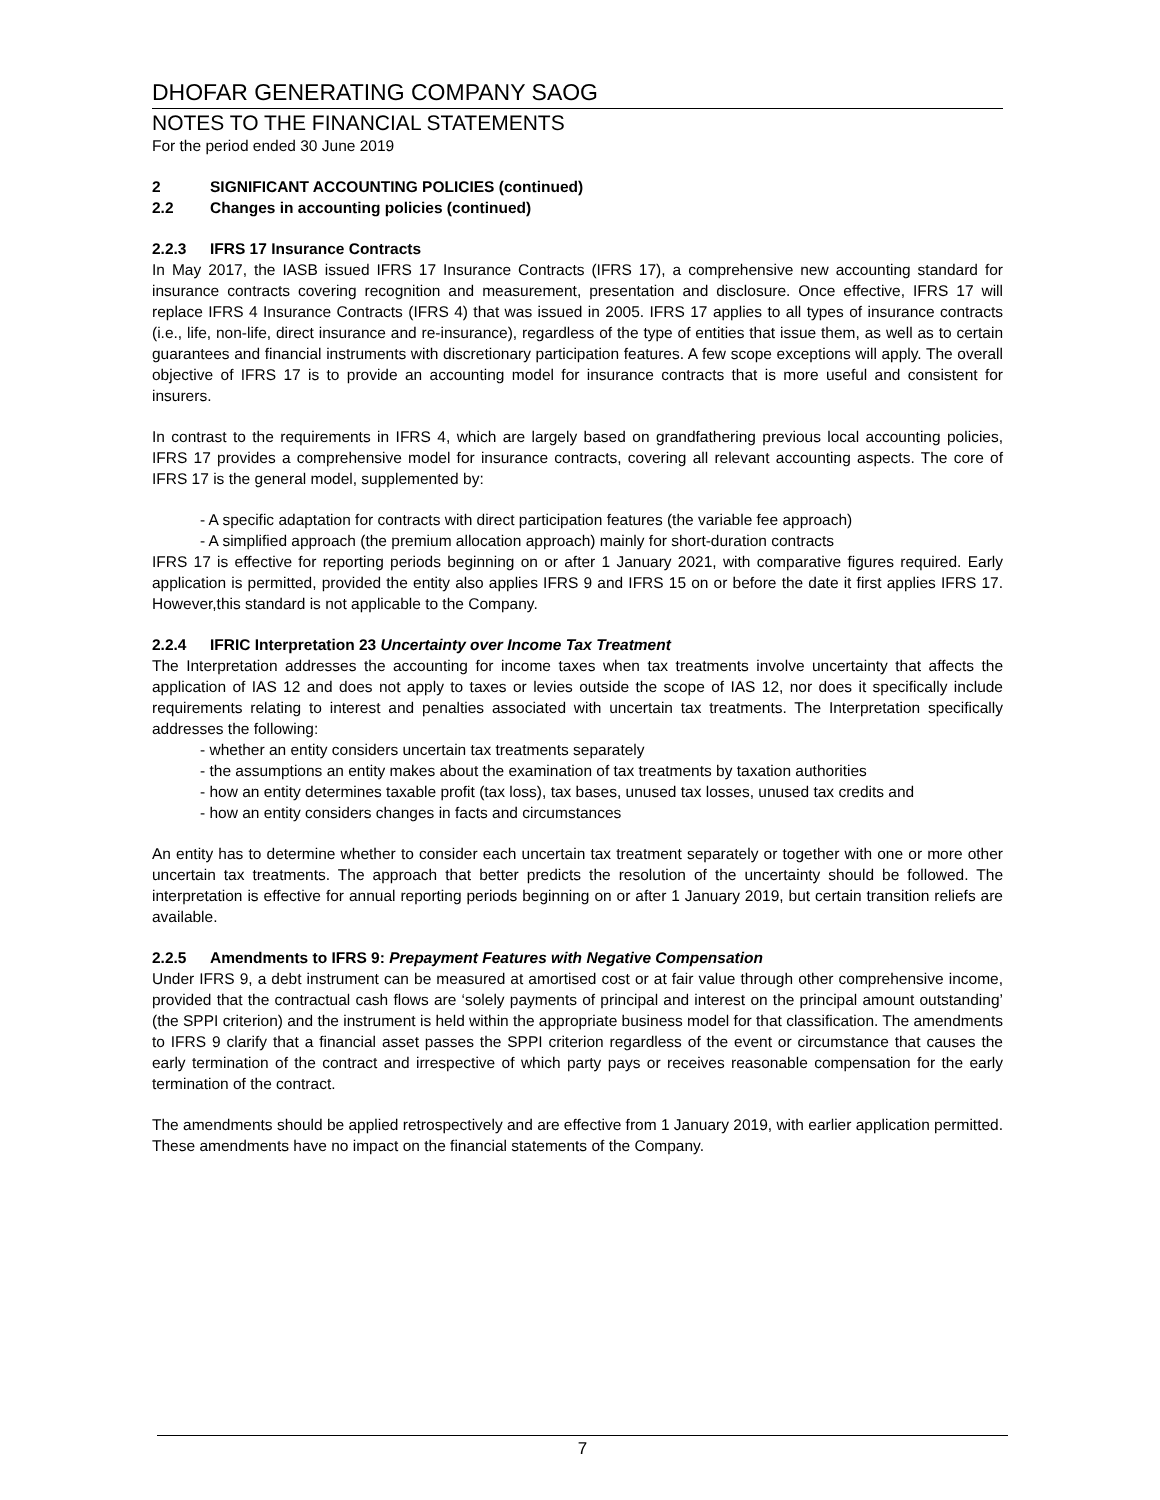DHOFAR GENERATING COMPANY SAOG
NOTES TO THE FINANCIAL STATEMENTS
For the period ended 30 June 2019
2 SIGNIFICANT ACCOUNTING POLICIES (continued)
2.2 Changes in accounting policies (continued)
2.2.3 IFRS 17 Insurance Contracts
In May 2017, the IASB issued IFRS 17 Insurance Contracts (IFRS 17), a comprehensive new accounting standard for insurance contracts covering recognition and measurement, presentation and disclosure. Once effective, IFRS 17 will replace IFRS 4 Insurance Contracts (IFRS 4) that was issued in 2005. IFRS 17 applies to all types of insurance contracts (i.e., life, non-life, direct insurance and re-insurance), regardless of the type of entities that issue them, as well as to certain guarantees and financial instruments with discretionary participation features. A few scope exceptions will apply. The overall objective of IFRS 17 is to provide an accounting model for insurance contracts that is more useful and consistent for insurers.
In contrast to the requirements in IFRS 4, which are largely based on grandfathering previous local accounting policies, IFRS 17 provides a comprehensive model for insurance contracts, covering all relevant accounting aspects. The core of IFRS 17 is the general model, supplemented by:
- A specific adaptation for contracts with direct participation features (the variable fee approach)
- A simplified approach (the premium allocation approach) mainly for short-duration contracts
IFRS 17 is effective for reporting periods beginning on or after 1 January 2021, with comparative figures required. Early application is permitted, provided the entity also applies IFRS 9 and IFRS 15 on or before the date it first applies IFRS 17. However,this standard is not applicable to the Company.
2.2.4 IFRIC Interpretation 23 Uncertainty over Income Tax Treatment
The Interpretation addresses the accounting for income taxes when tax treatments involve uncertainty that affects the application of IAS 12 and does not apply to taxes or levies outside the scope of IAS 12, nor does it specifically include requirements relating to interest and penalties associated with uncertain tax treatments. The Interpretation specifically addresses the following:
- whether an entity considers uncertain tax treatments separately
- the assumptions an entity makes about the examination of tax treatments by taxation authorities
- how an entity determines taxable profit (tax loss), tax bases, unused tax losses, unused tax credits and
- how an entity considers changes in facts and circumstances
An entity has to determine whether to consider each uncertain tax treatment separately or together with one or more other uncertain tax treatments. The approach that better predicts the resolution of the uncertainty should be followed. The interpretation is effective for annual reporting periods beginning on or after 1 January 2019, but certain transition reliefs are available.
2.2.5 Amendments to IFRS 9: Prepayment Features with Negative Compensation
Under IFRS 9, a debt instrument can be measured at amortised cost or at fair value through other comprehensive income, provided that the contractual cash flows are ‘solely payments of principal and interest on the principal amount outstanding’ (the SPPI criterion) and the instrument is held within the appropriate business model for that classification. The amendments to IFRS 9 clarify that a financial asset passes the SPPI criterion regardless of the event or circumstance that causes the early termination of the contract and irrespective of which party pays or receives reasonable compensation for the early termination of the contract.
The amendments should be applied retrospectively and are effective from 1 January 2019, with earlier application permitted. These amendments have no impact on the financial statements of the Company.
7